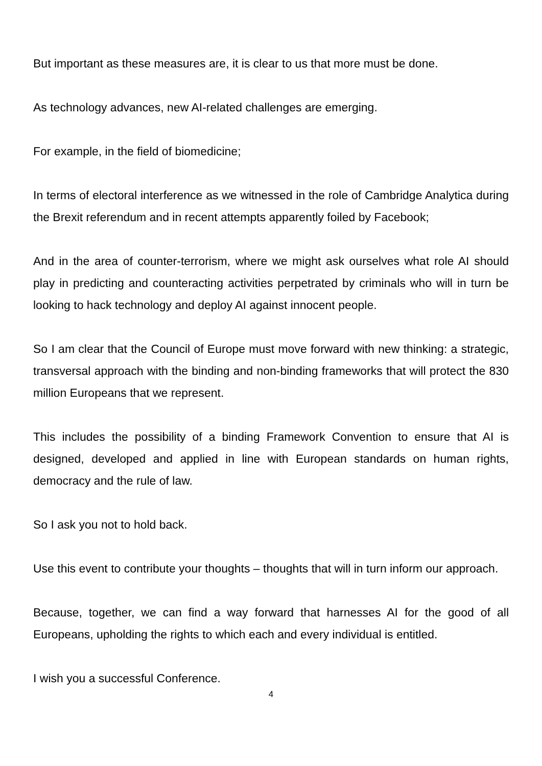But important as these measures are, it is clear to us that more must be done.
As technology advances, new AI-related challenges are emerging.
For example, in the field of biomedicine;
In terms of electoral interference as we witnessed in the role of Cambridge Analytica during the Brexit referendum and in recent attempts apparently foiled by Facebook;
And in the area of counter-terrorism, where we might ask ourselves what role AI should play in predicting and counteracting activities perpetrated by criminals who will in turn be looking to hack technology and deploy AI against innocent people.
So I am clear that the Council of Europe must move forward with new thinking: a strategic, transversal approach with the binding and non-binding frameworks that will protect the 830 million Europeans that we represent.
This includes the possibility of a binding Framework Convention to ensure that AI is designed, developed and applied in line with European standards on human rights, democracy and the rule of law.
So I ask you not to hold back.
Use this event to contribute your thoughts – thoughts that will in turn inform our approach.
Because, together, we can find a way forward that harnesses AI for the good of all Europeans, upholding the rights to which each and every individual is entitled.
I wish you a successful Conference.
4